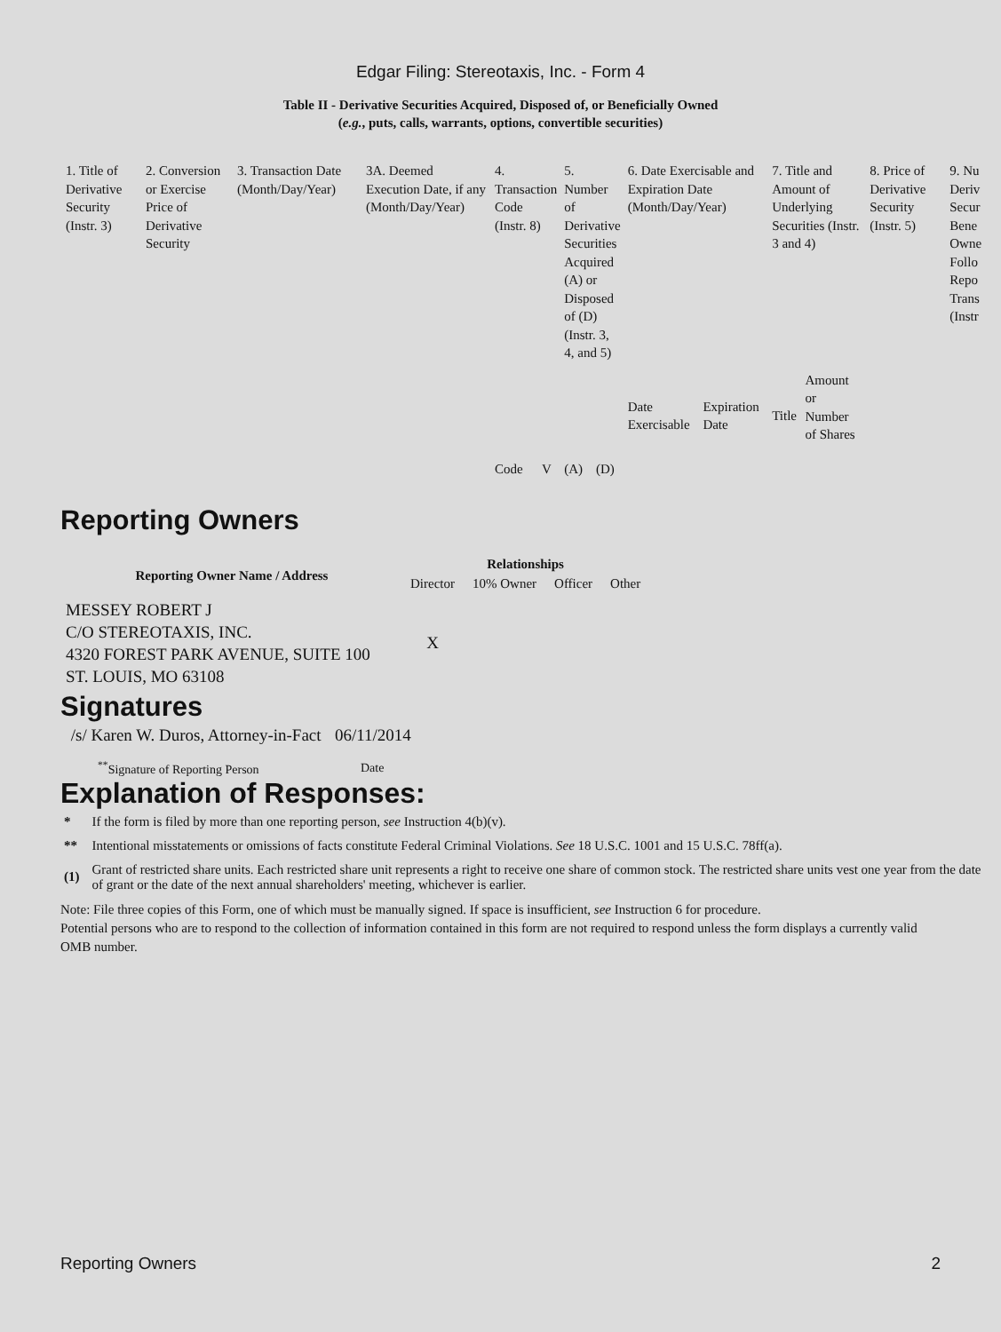Edgar Filing: Stereotaxis, Inc. - Form 4
Table II - Derivative Securities Acquired, Disposed of, or Beneficially Owned
(e.g., puts, calls, warrants, options, convertible securities)
| 1. Title of Derivative Security (Instr. 3) | 2. Conversion or Exercise Price of Derivative Security | 3. Transaction Date (Month/Day/Year) | 3A. Deemed Execution Date, if any (Month/Day/Year) | 4. Transaction Code (Instr. 8) | | 5. Number of Derivative Securities Acquired (A) or Disposed of (D) (Instr. 3, 4, and 5) | | 6. Date Exercisable and Expiration Date (Month/Day/Year) | | 7. Title and Amount of Underlying Securities (Instr. 3 and 4) | | 8. Price of Derivative Security (Instr. 5) | 9. Nu Deriv Secur Bene Owne Follo Repo Trans (Instr |
| | | | | Code | V | (A) | (D) | Date Exercisable | Expiration Date | Title | Amount or Number of Shares | | |
Reporting Owners
| Reporting Owner Name / Address | Relationships | | | |
| --- | --- | --- | --- | --- |
| | Director | 10% Owner | Officer | Other |
| MESSEY ROBERT J C/O STEREOTAXIS, INC. 4320 FOREST PARK AVENUE, SUITE 100 ST. LOUIS, MO 63108 | X | | | |
Signatures
| /s/ Karen W. Duros, Attorney-in-Fact | 06/11/2014 |
| <sup>**</sup> Signature of Reporting Person | Date |
Explanation of Responses:
| * | If the form is filed by more than one reporting person, see Instruction 4(b)(v). |
| ** | Intentional misstatements or omissions of facts constitute Federal Criminal Violations. See 18 U.S.C. 1001 and 15 U.S.C. 78ff(a). |
| (1) | Grant of restricted share units. Each restricted share unit represents a right to receive one share of common stock. The restricted share units vest one year from the date of grant or the date of the next annual shareholders' meeting, whichever is earlier. |
Note: File three copies of this Form, one of which must be manually signed. If space is insufficient, see Instruction 6 for procedure.
Potential persons who are to respond to the collection of information contained in this form are not required to respond unless the form displays a currently valid OMB number.
Reporting Owners 2